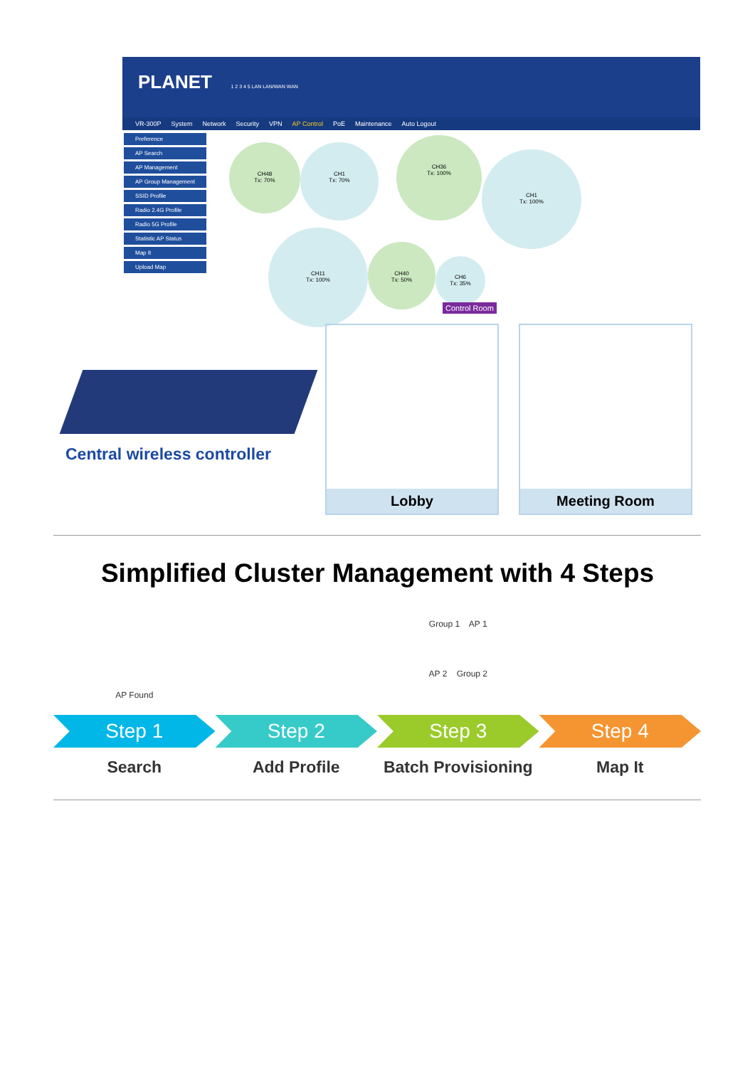PLANET 1 2 3 4 5 LAN LAN/WAN WAN
VR-300P System Network Security VPN AP Control PoE Maintenance Auto Logout
Preference
AP Search
AP Management
AP Group Management
SSID Profile
Radio 2.4G Profile
Radio 5G Profile
Statistic AP Status
Map It
Upload Map
CH48
Tx: 70%
CH1
Tx: 70%
CH36
Tx: 100%
CH1
Tx: 100%
CH11
Tx: 100%
CH40
Tx: 50%
CH6
Tx: 35%
Control Room
Lobby Meeting Room
Central wireless controller
Simplified Cluster Management with 4 Steps
AP Found
Group 1 AP 1
AP 2 Group 2
Step 1
Search
Step 2
Add Profile
Step 3
Batch Provisioning
Step 4
Map It